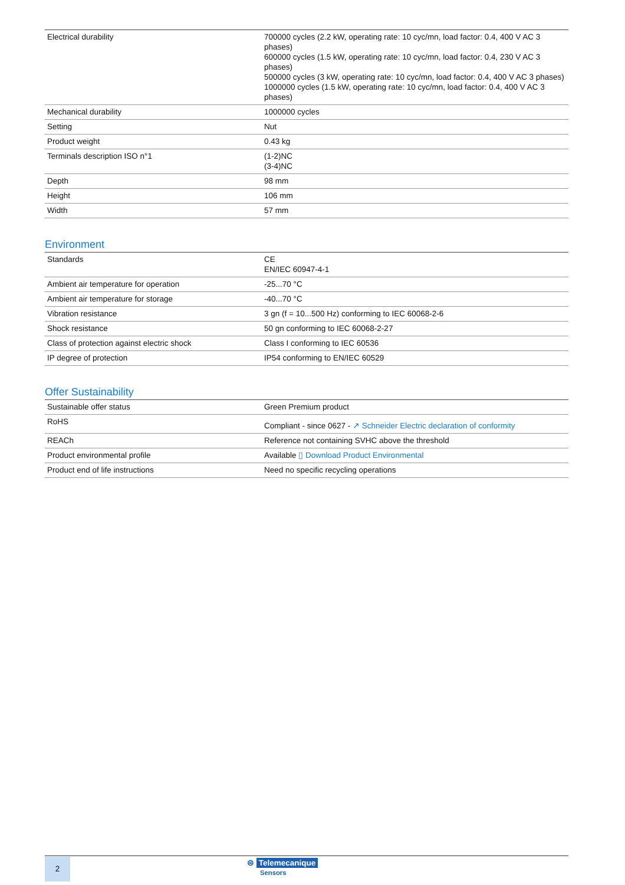| Electrical durability | 700000 cycles (2.2 kW, operating rate: 10 cyc/mn, load factor: 0.4, 400 V AC 3 phases) 600000 cycles (1.5 kW, operating rate: 10 cyc/mn, load factor: 0.4, 230 V AC 3 phases) 500000 cycles (3 kW, operating rate: 10 cyc/mn, load factor: 0.4, 400 V AC 3 phases) 1000000 cycles (1.5 kW, operating rate: 10 cyc/mn, load factor: 0.4, 400 V AC 3 phases) |
| Mechanical durability | 1000000 cycles |
| Setting | Nut |
| Product weight | 0.43 kg |
| Terminals description ISO n°1 | (1-2)NC (3-4)NC |
| Depth | 98 mm |
| Height | 106 mm |
| Width | 57 mm |
Environment
| Standards | CE EN/IEC 60947-4-1 |
| Ambient air temperature for operation | -25...70 °C |
| Ambient air temperature for storage | -40...70 °C |
| Vibration resistance | 3 gn (f = 10...500 Hz) conforming to IEC 60068-2-6 |
| Shock resistance | 50 gn conforming to IEC 60068-2-27 |
| Class of protection against electric shock | Class I conforming to IEC 60536 |
| IP degree of protection | IP54 conforming to EN/IEC 60529 |
Offer Sustainability
| Sustainable offer status | Green Premium product |
| RoHS | Compliant - since 0627 - ↗ Schneider Electric declaration of conformity |
| REACh | Reference not containing SVHC above the threshold |
| Product environmental profile | Available ▯ Download Product Environmental |
| Product end of life instructions | Need no specific recycling operations |
2
⊜ Telemecanique
Sensors